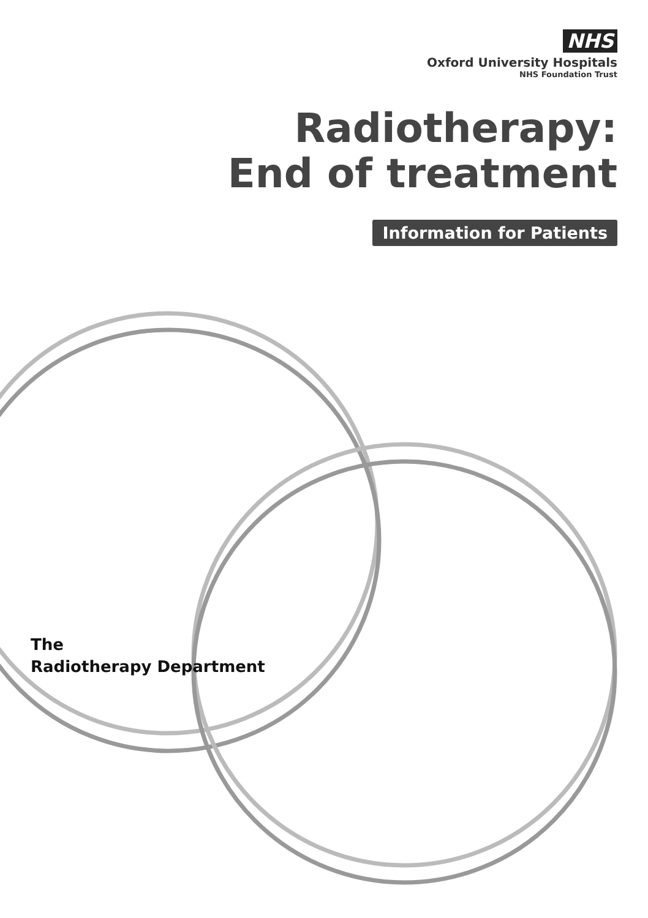NHS
Oxford University Hospitals
NHS Foundation Trust
Radiotherapy:
End of treatment
Information for Patients
The
Radiotherapy Department